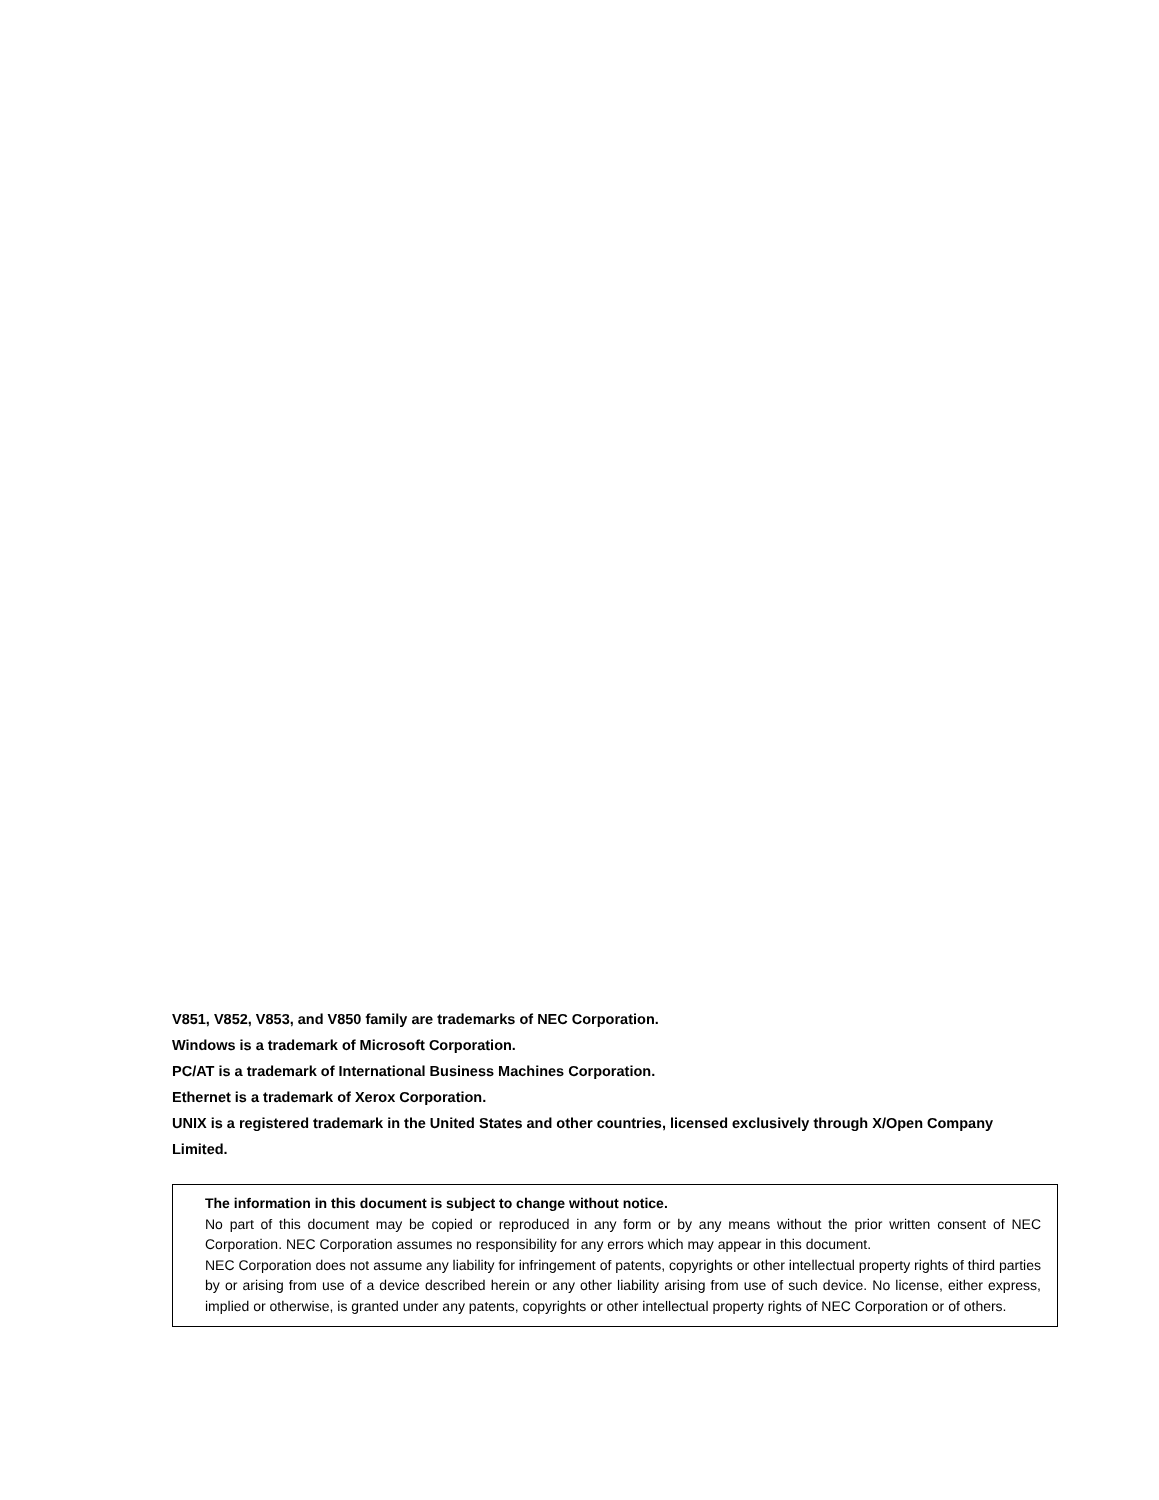V851, V852, V853, and V850 family are trademarks of NEC Corporation.
Windows is a trademark of Microsoft Corporation.
PC/AT is a trademark of International Business Machines Corporation.
Ethernet is a trademark of Xerox Corporation.
UNIX is a registered trademark in the United States and other countries, licensed exclusively through X/Open Company Limited.
The information in this document is subject to change without notice.
No part of this document may be copied or reproduced in any form or by any means without the prior written consent of NEC Corporation. NEC Corporation assumes no responsibility for any errors which may appear in this document.
NEC Corporation does not assume any liability for infringement of patents, copyrights or other intellectual property rights of third parties by or arising from use of a device described herein or any other liability arising from use of such device. No license, either express, implied or otherwise, is granted under any patents, copyrights or other intellectual property rights of NEC Corporation or of others.